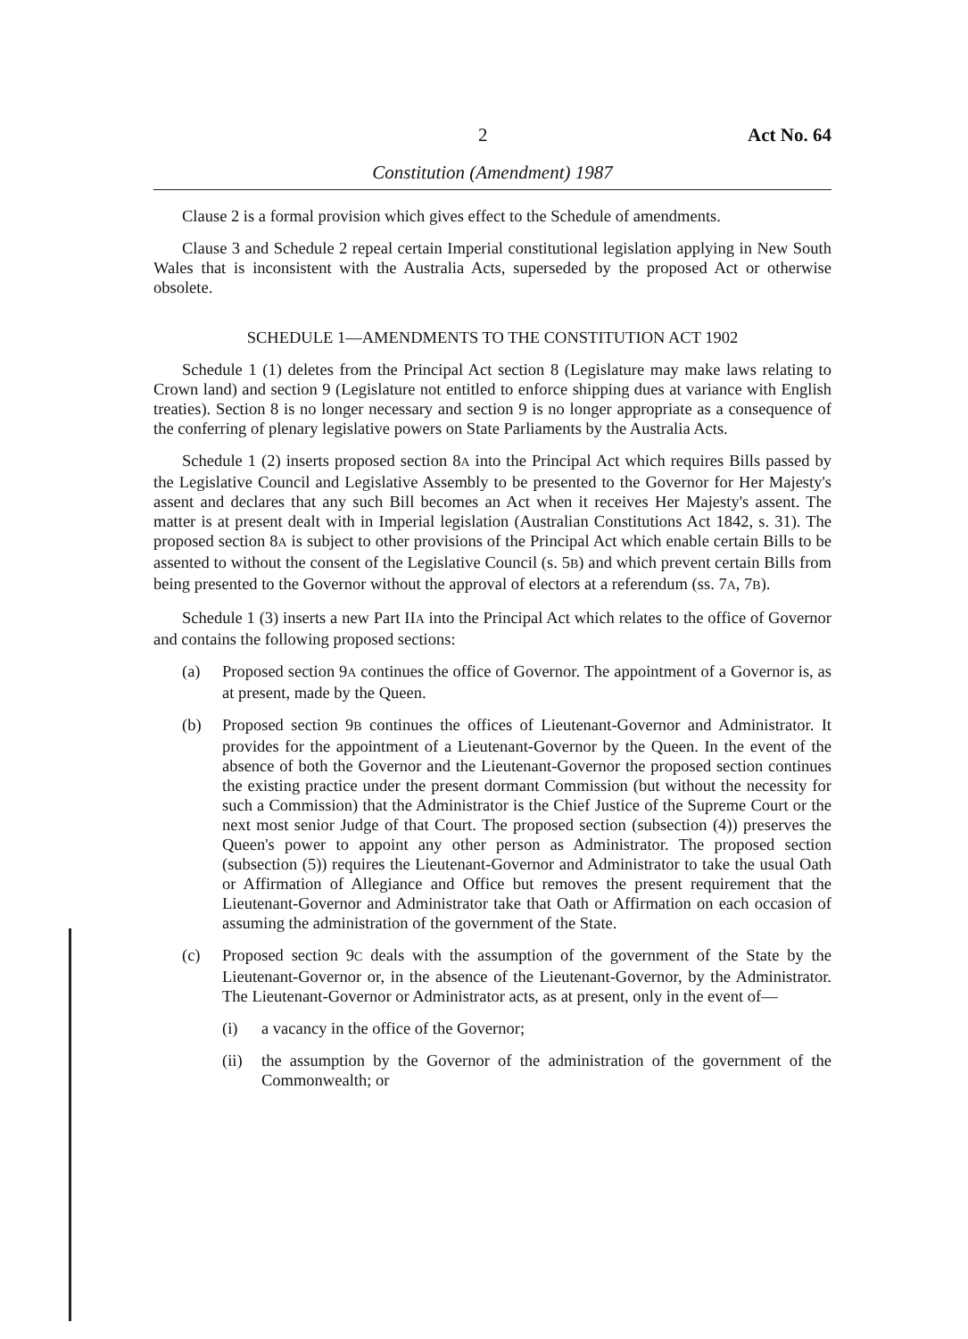2 Act No. 64
Constitution (Amendment) 1987
Clause 2 is a formal provision which gives effect to the Schedule of amendments.
Clause 3 and Schedule 2 repeal certain Imperial constitutional legislation applying in New South Wales that is inconsistent with the Australia Acts, superseded by the proposed Act or otherwise obsolete.
SCHEDULE 1—AMENDMENTS TO THE CONSTITUTION ACT 1902
Schedule 1 (1) deletes from the Principal Act section 8 (Legislature may make laws relating to Crown land) and section 9 (Legislature not entitled to enforce shipping dues at variance with English treaties). Section 8 is no longer necessary and section 9 is no longer appropriate as a consequence of the conferring of plenary legislative powers on State Parliaments by the Australia Acts.
Schedule 1 (2) inserts proposed section 8A into the Principal Act which requires Bills passed by the Legislative Council and Legislative Assembly to be presented to the Governor for Her Majesty's assent and declares that any such Bill becomes an Act when it receives Her Majesty's assent. The matter is at present dealt with in Imperial legislation (Australian Constitutions Act 1842, s. 31). The proposed section 8A is subject to other provisions of the Principal Act which enable certain Bills to be assented to without the consent of the Legislative Council (s. 5B) and which prevent certain Bills from being presented to the Governor without the approval of electors at a referendum (ss. 7A, 7B).
Schedule 1 (3) inserts a new Part IIA into the Principal Act which relates to the office of Governor and contains the following proposed sections:
(a) Proposed section 9A continues the office of Governor. The appointment of a Governor is, as at present, made by the Queen.
(b) Proposed section 9B continues the offices of Lieutenant-Governor and Administrator. It provides for the appointment of a Lieutenant-Governor by the Queen. In the event of the absence of both the Governor and the Lieutenant-Governor the proposed section continues the existing practice under the present dormant Commission (but without the necessity for such a Commission) that the Administrator is the Chief Justice of the Supreme Court or the next most senior Judge of that Court. The proposed section (subsection (4)) preserves the Queen's power to appoint any other person as Administrator. The proposed section (subsection (5)) requires the Lieutenant-Governor and Administrator to take the usual Oath or Affirmation of Allegiance and Office but removes the present requirement that the Lieutenant-Governor and Administrator take that Oath or Affirmation on each occasion of assuming the administration of the government of the State.
(c) Proposed section 9C deals with the assumption of the government of the State by the Lieutenant-Governor or, in the absence of the Lieutenant-Governor, by the Administrator. The Lieutenant-Governor or Administrator acts, as at present, only in the event of—
(i) a vacancy in the office of the Governor;
(ii) the assumption by the Governor of the administration of the government of the Commonwealth; or